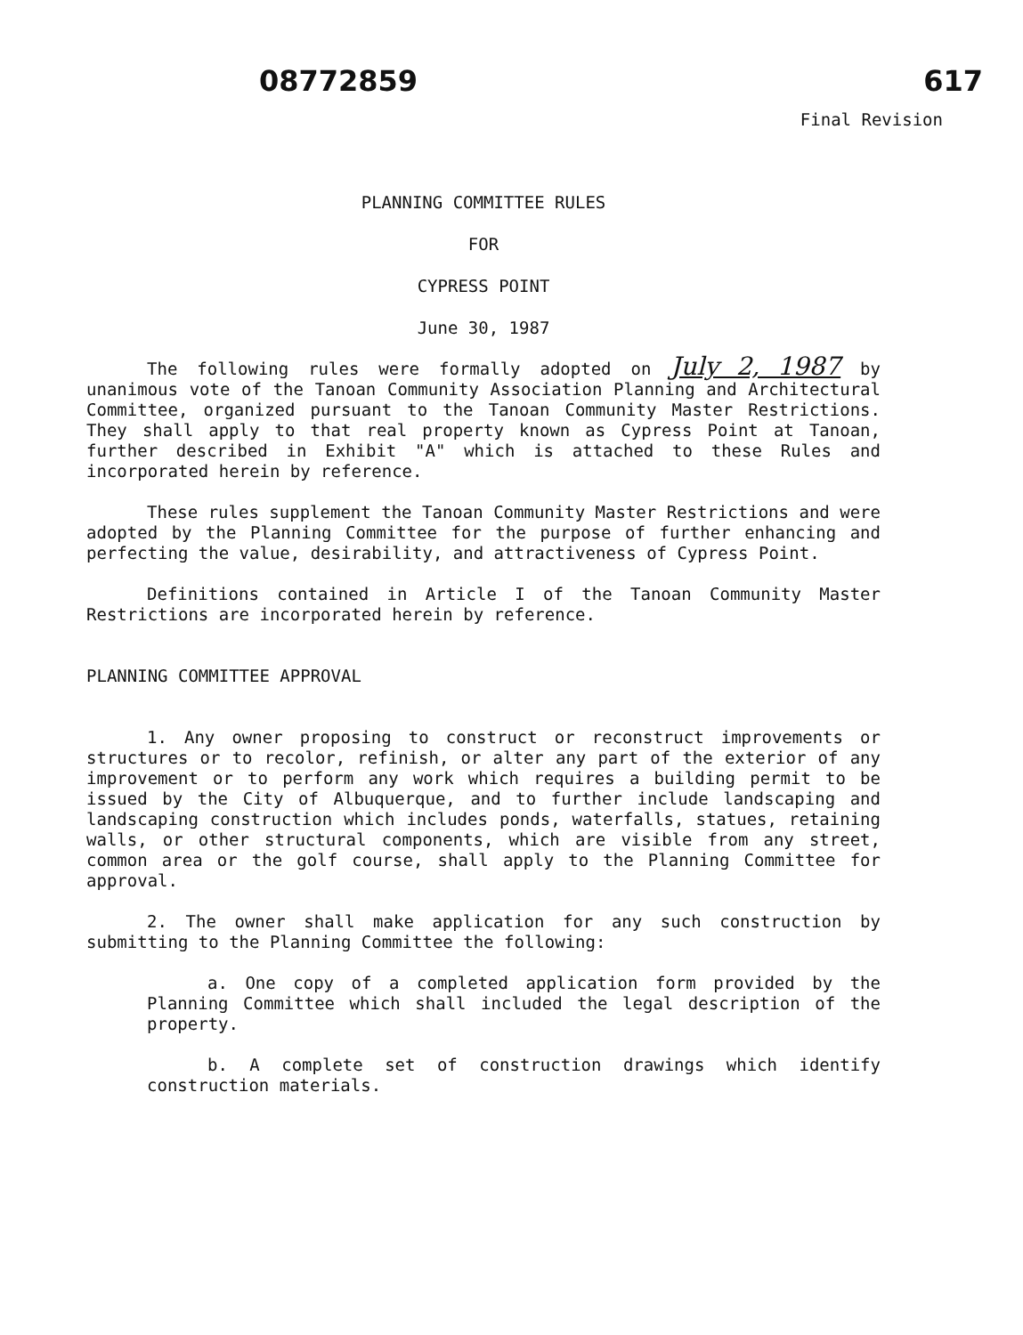08772859
617
Final Revision
PLANNING COMMITTEE RULES
FOR
CYPRESS POINT
June 30, 1987
The following rules were formally adopted on July 2, 1987 by unanimous vote of the Tanoan Community Association Planning and Architectural Committee, organized pursuant to the Tanoan Community Master Restrictions. They shall apply to that real property known as Cypress Point at Tanoan, further described in Exhibit "A" which is attached to these Rules and incorporated herein by reference.
These rules supplement the Tanoan Community Master Restrictions and were adopted by the Planning Committee for the purpose of further enhancing and perfecting the value, desirability, and attractiveness of Cypress Point.
Definitions contained in Article I of the Tanoan Community Master Restrictions are incorporated herein by reference.
PLANNING COMMITTEE APPROVAL
1. Any owner proposing to construct or reconstruct improvements or structures or to recolor, refinish, or alter any part of the exterior of any improvement or to perform any work which requires a building permit to be issued by the City of Albuquerque, and to further include landscaping and landscaping construction which includes ponds, waterfalls, statues, retaining walls, or other structural components, which are visible from any street, common area or the golf course, shall apply to the Planning Committee for approval.
2. The owner shall make application for any such construction by submitting to the Planning Committee the following:
a. One copy of a completed application form provided by the Planning Committee which shall included the legal description of the property.
b. A complete set of construction drawings which identify construction materials.